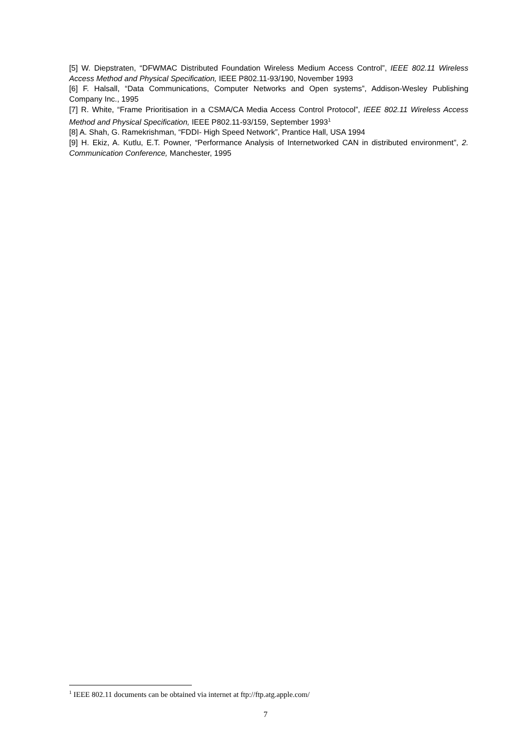[5] W. Diepstraten, “DFWMAC Distributed Foundation Wireless Medium Access Control”, IEEE 802.11 Wireless Access Method and Physical Specification, IEEE P802.11-93/190, November 1993
[6] F. Halsall, “Data Communications, Computer Networks and Open systems”, Addison-Wesley Publishing Company Inc., 1995
[7] R. White, “Frame Prioritisation in a CSMA/CA Media Access Control Protocol”, IEEE 802.11 Wireless Access Method and Physical Specification, IEEE P802.11-93/159, September 1993<sup>1</sup>
[8] A. Shah, G. Ramekrishman, “FDDI- High Speed Network”, Prantice Hall, USA 1994
[9] H. Ekiz, A. Kutlu, E.T. Powner, “Performance Analysis of Internetworked CAN in distributed environment”, 2. Communication Conference, Manchester, 1995
<sup>1</sup> IEEE 802.11 documents can be obtained via internet at ftp://ftp.atg.apple.com/
7